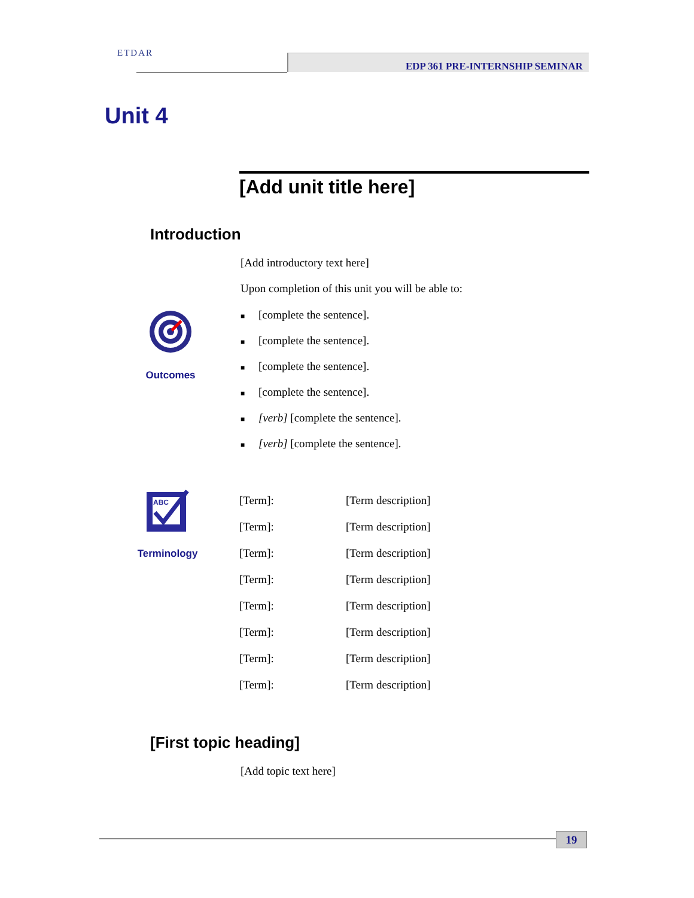ETDAR EDP 361 PRE-INTERNSHIP SEMINAR
Unit 4
[Add unit title here]
Introduction
[Add introductory text here]
Upon completion of this unit you will be able to:
Outcomes
■ [complete the sentence].
■ [complete the sentence].
■ [complete the sentence].
■ [complete the sentence].
■ [verb] [complete the sentence].
■ [verb] [complete the sentence].
ABC
Terminology
| [Term]: | [Term description] |
| [Term]: | [Term description] |
| [Term]: | [Term description] |
| [Term]: | [Term description] |
| [Term]: | [Term description] |
| [Term]: | [Term description] |
| [Term]: | [Term description] |
| [Term]: | [Term description] |
[First topic heading]
[Add topic text here]
19